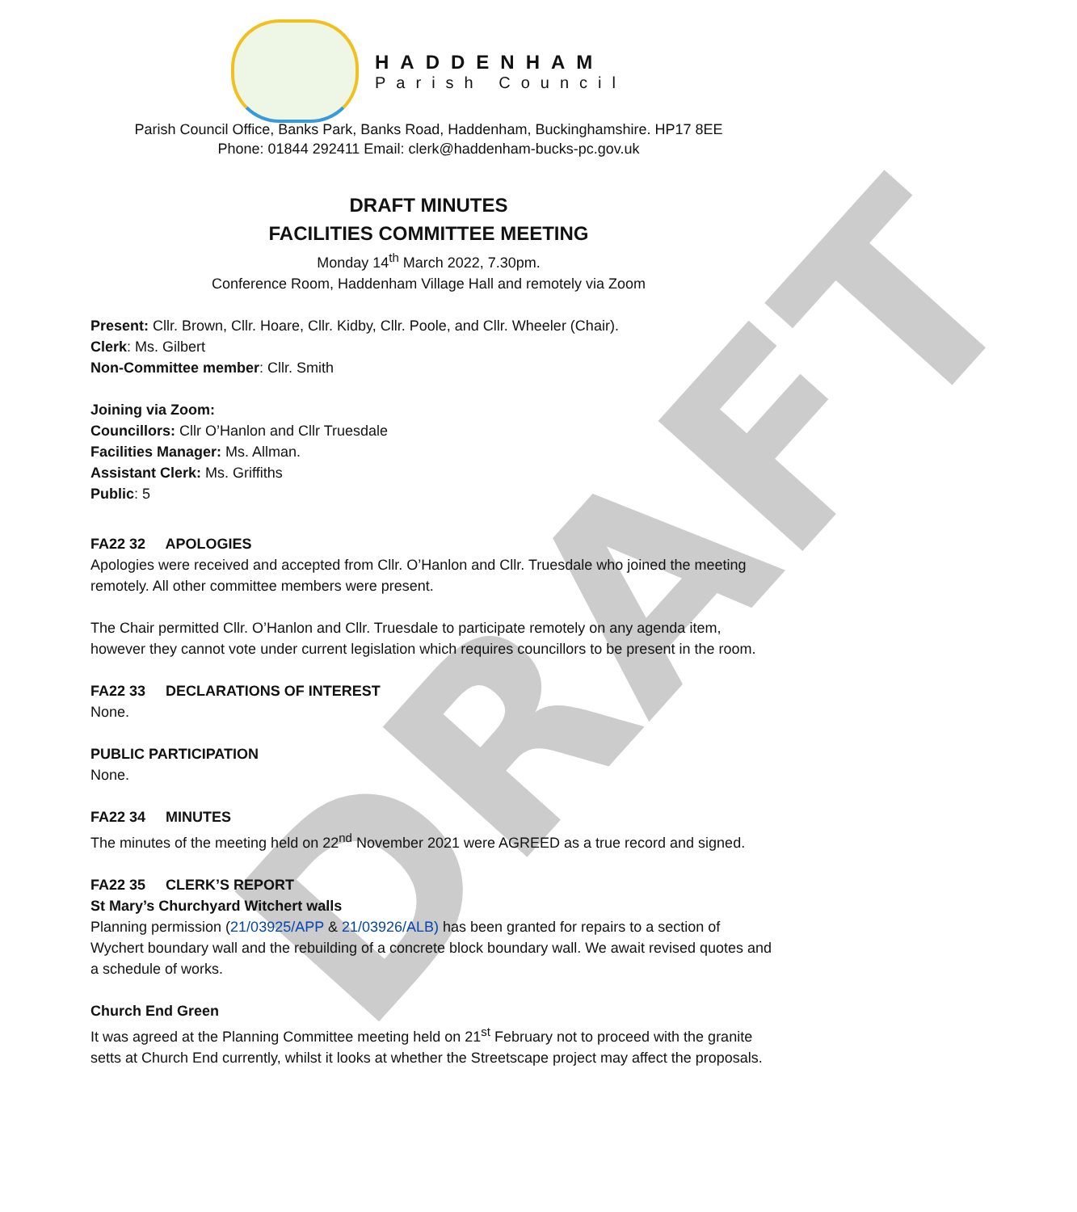DRAFT
HADDENHAM
Parish Council
Parish Council Office, Banks Park, Banks Road, Haddenham, Buckinghamshire. HP17 8EE
Phone: 01844 292411 Email: clerk@haddenham-bucks-pc.gov.uk
DRAFT MINUTES
FACILITIES COMMITTEE MEETING
Monday 14<sup>th</sup> March 2022, 7.30pm.
Conference Room, Haddenham Village Hall and remotely via Zoom
Present: Cllr. Brown, Cllr. Hoare, Cllr. Kidby, Cllr. Poole, and Cllr. Wheeler (Chair).
Clerk: Ms. Gilbert
Non-Committee member: Cllr. Smith
Joining via Zoom:
Councillors: Cllr O’Hanlon and Cllr Truesdale
Facilities Manager: Ms. Allman.
Assistant Clerk: Ms. Griffiths
Public: 5
FA22 32 APOLOGIES
Apologies were received and accepted from Cllr. O’Hanlon and Cllr. Truesdale who joined the meeting remotely. All other committee members were present.
The Chair permitted Cllr. O’Hanlon and Cllr. Truesdale to participate remotely on any agenda item, however they cannot vote under current legislation which requires councillors to be present in the room.
FA22 33 DECLARATIONS OF INTEREST
None.
PUBLIC PARTICIPATION
None.
FA22 34 MINUTES
The minutes of the meeting held on 22<sup>nd</sup> November 2021 were AGREED as a true record and signed.
FA22 35 CLERK’S REPORT
St Mary’s Churchyard Witchert walls
Planning permission (21/03925/APP & 21/03926/ALB) has been granted for repairs to a section of Wychert boundary wall and the rebuilding of a concrete block boundary wall. We await revised quotes and a schedule of works.
Church End Green
It was agreed at the Planning Committee meeting held on 21<sup>st</sup> February not to proceed with the granite setts at Church End currently, whilst it looks at whether the Streetscape project may affect the proposals.